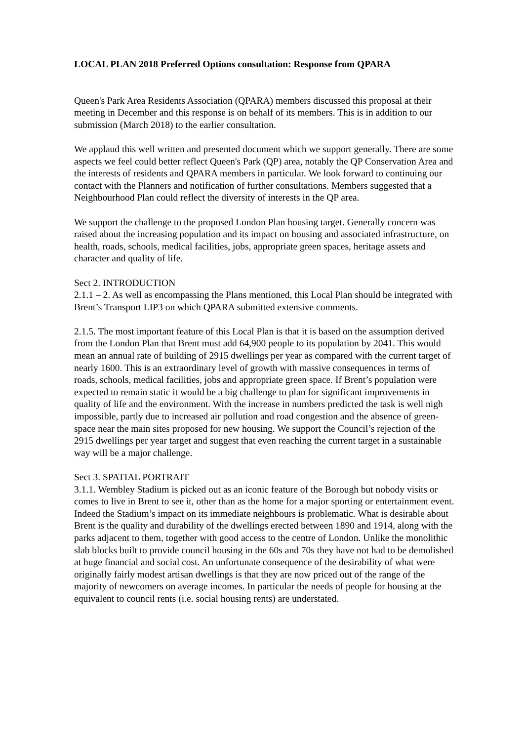LOCAL PLAN 2018 Preferred Options consultation: Response from QPARA
Queen's Park Area Residents Association (QPARA) members discussed this proposal at their meeting in December and this response is on behalf of its members. This is in addition to our submission (March 2018) to the earlier consultation.
We applaud this well written and presented document which we support generally. There are some aspects we feel could better reflect Queen's Park (QP) area, notably the QP Conservation Area and the interests of residents and QPARA members in particular. We look forward to continuing our contact with the Planners and notification of further consultations. Members suggested that a Neighbourhood Plan could reflect the diversity of interests in the QP area.
We support the challenge to the proposed London Plan housing target. Generally concern was raised about the increasing population and its impact on housing and associated infrastructure, on health, roads, schools, medical facilities, jobs, appropriate green spaces, heritage assets and character and quality of life.
Sect 2. INTRODUCTION
2.1.1 – 2. As well as encompassing the Plans mentioned, this Local Plan should be integrated with Brent’s Transport LIP3 on which QPARA submitted extensive comments.
2.1.5. The most important feature of this Local Plan is that it is based on the assumption derived from the London Plan that Brent must add 64,900 people to its population by 2041. This would mean an annual rate of building of 2915 dwellings per year as compared with the current target of nearly 1600. This is an extraordinary level of growth with massive consequences in terms of roads, schools, medical facilities, jobs and appropriate green space. If Brent’s population were expected to remain static it would be a big challenge to plan for significant improvements in quality of life and the environment. With the increase in numbers predicted the task is well nigh impossible, partly due to increased air pollution and road congestion and the absence of green-space near the main sites proposed for new housing. We support the Council’s rejection of the 2915 dwellings per year target and suggest that even reaching the current target in a sustainable way will be a major challenge.
Sect 3. SPATIAL PORTRAIT
3.1.1. Wembley Stadium is picked out as an iconic feature of the Borough but nobody visits or comes to live in Brent to see it, other than as the home for a major sporting or entertainment event. Indeed the Stadium’s impact on its immediate neighbours is problematic. What is desirable about Brent is the quality and durability of the dwellings erected between 1890 and 1914, along with the parks adjacent to them, together with good access to the centre of London. Unlike the monolithic slab blocks built to provide council housing in the 60s and 70s they have not had to be demolished at huge financial and social cost. An unfortunate consequence of the desirability of what were originally fairly modest artisan dwellings is that they are now priced out of the range of the majority of newcomers on average incomes. In particular the needs of people for housing at the equivalent to council rents (i.e. social housing rents) are understated.